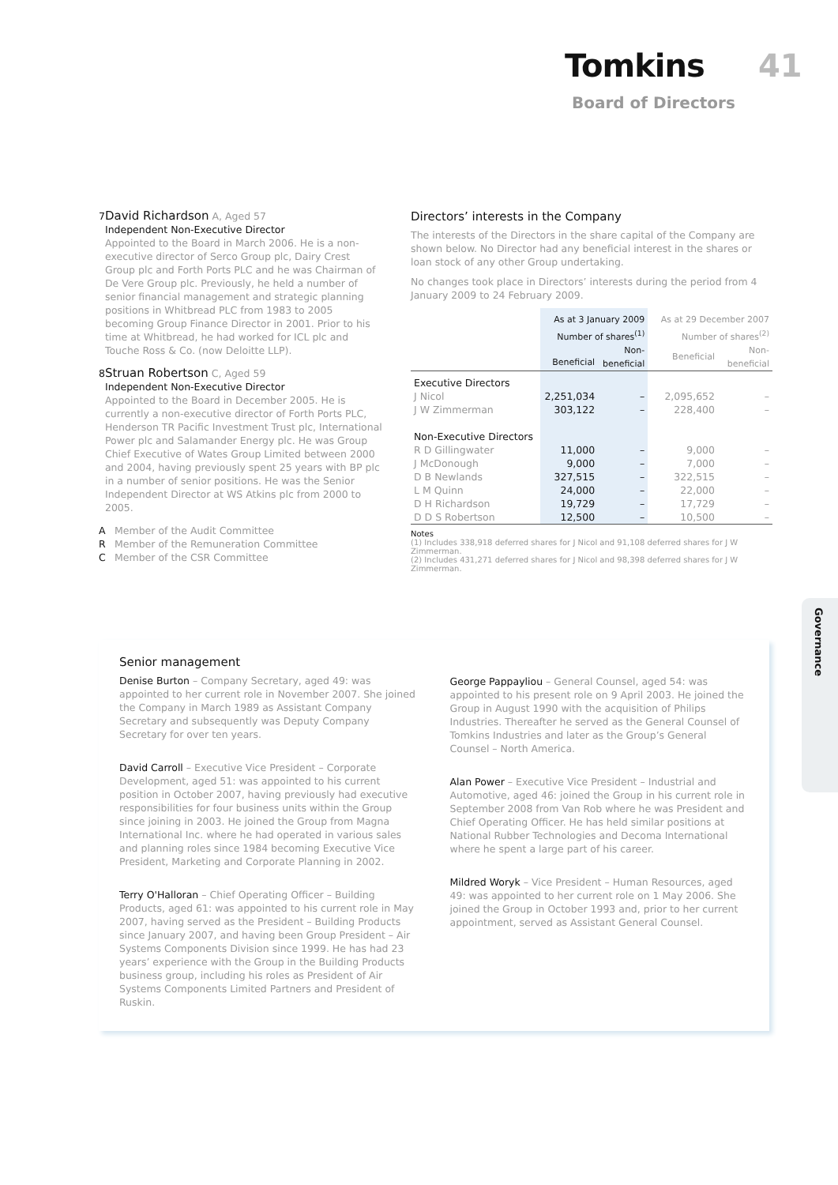Tomkins 41
Board of Directors
7
David Richardson A, Aged 57
Independent Non-Executive Director
Appointed to the Board in March 2006. He is a non-executive director of Serco Group plc, Dairy Crest Group plc and Forth Ports PLC and he was Chairman of De Vere Group plc. Previously, he held a number of senior financial management and strategic planning positions in Whitbread PLC from 1983 to 2005 becoming Group Finance Director in 2001. Prior to his time at Whitbread, he had worked for ICL plc and Touche Ross & Co. (now Deloitte LLP).
8
Struan Robertson C, Aged 59
Independent Non-Executive Director
Appointed to the Board in December 2005. He is currently a non-executive director of Forth Ports PLC, Henderson TR Pacific Investment Trust plc, International Power plc and Salamander Energy plc. He was Group Chief Executive of Wates Group Limited between 2000 and 2004, having previously spent 25 years with BP plc in a number of senior positions. He was the Senior Independent Director at WS Atkins plc from 2000 to 2005.
A Member of the Audit Committee
R Member of the Remuneration Committee
C Member of the CSR Committee
Directors’ interests in the Company
The interests of the Directors in the share capital of the Company are shown below. No Director had any beneficial interest in the shares or loan stock of any other Group undertaking.
No changes took place in Directors’ interests during the period from 4 January 2009 to 24 February 2009.
| | As at 3 January 2009 Number of shares<sup>(1)</sup> | | | As at 29 December 2007 Number of shares<sup>(2)</sup> | |
| --- | --- | --- | --- | --- | --- |
| | Beneficial | Non- beneficial | | Beneficial | Non- beneficial |
| Executive Directors | | | | | |
| J Nicol | 2,251,034 | – | | 2,095,652 | – |
| J W Zimmerman | 303,122 | – | | 228,400 | – |
| Non-Executive Directors | | | | | |
| R D Gillingwater | 11,000 | – | | 9,000 | – |
| J McDonough | 9,000 | – | | 7,000 | – |
| D B Newlands | 327,515 | – | | 322,515 | – |
| L M Quinn | 24,000 | – | | 22,000 | – |
| D H Richardson | 19,729 | – | | 17,729 | – |
| D D S Robertson | 12,500 | – | | 10,500 | – |
Notes
(1) Includes 338,918 deferred shares for J Nicol and 91,108 deferred shares for J W Zimmerman.
(2) Includes 431,271 deferred shares for J Nicol and 98,398 deferred shares for J W Zimmerman.
Senior management
Denise Burton – Company Secretary, aged 49: was appointed to her current role in November 2007. She joined the Company in March 1989 as Assistant Company Secretary and subsequently was Deputy Company Secretary for over ten years.
David Carroll – Executive Vice President – Corporate Development, aged 51: was appointed to his current position in October 2007, having previously had executive responsibilities for four business units within the Group since joining in 2003. He joined the Group from Magna International Inc. where he had operated in various sales and planning roles since 1984 becoming Executive Vice President, Marketing and Corporate Planning in 2002.
Terry O'Halloran – Chief Operating Officer – Building Products, aged 61: was appointed to his current role in May 2007, having served as the President – Building Products since January 2007, and having been Group President – Air Systems Components Division since 1999. He has had 23 years’ experience with the Group in the Building Products business group, including his roles as President of Air Systems Components Limited Partners and President of Ruskin.
George Pappayliou – General Counsel, aged 54: was appointed to his present role on 9 April 2003. He joined the Group in August 1990 with the acquisition of Philips Industries. Thereafter he served as the General Counsel of Tomkins Industries and later as the Group’s General Counsel – North America.
Alan Power – Executive Vice President – Industrial and Automotive, aged 46: joined the Group in his current role in September 2008 from Van Rob where he was President and Chief Operating Officer. He has held similar positions at National Rubber Technologies and Decoma International where he spent a large part of his career.
Mildred Woryk – Vice President – Human Resources, aged 49: was appointed to her current role on 1 May 2006. She joined the Group in October 1993 and, prior to her current appointment, served as Assistant General Counsel.
Governance